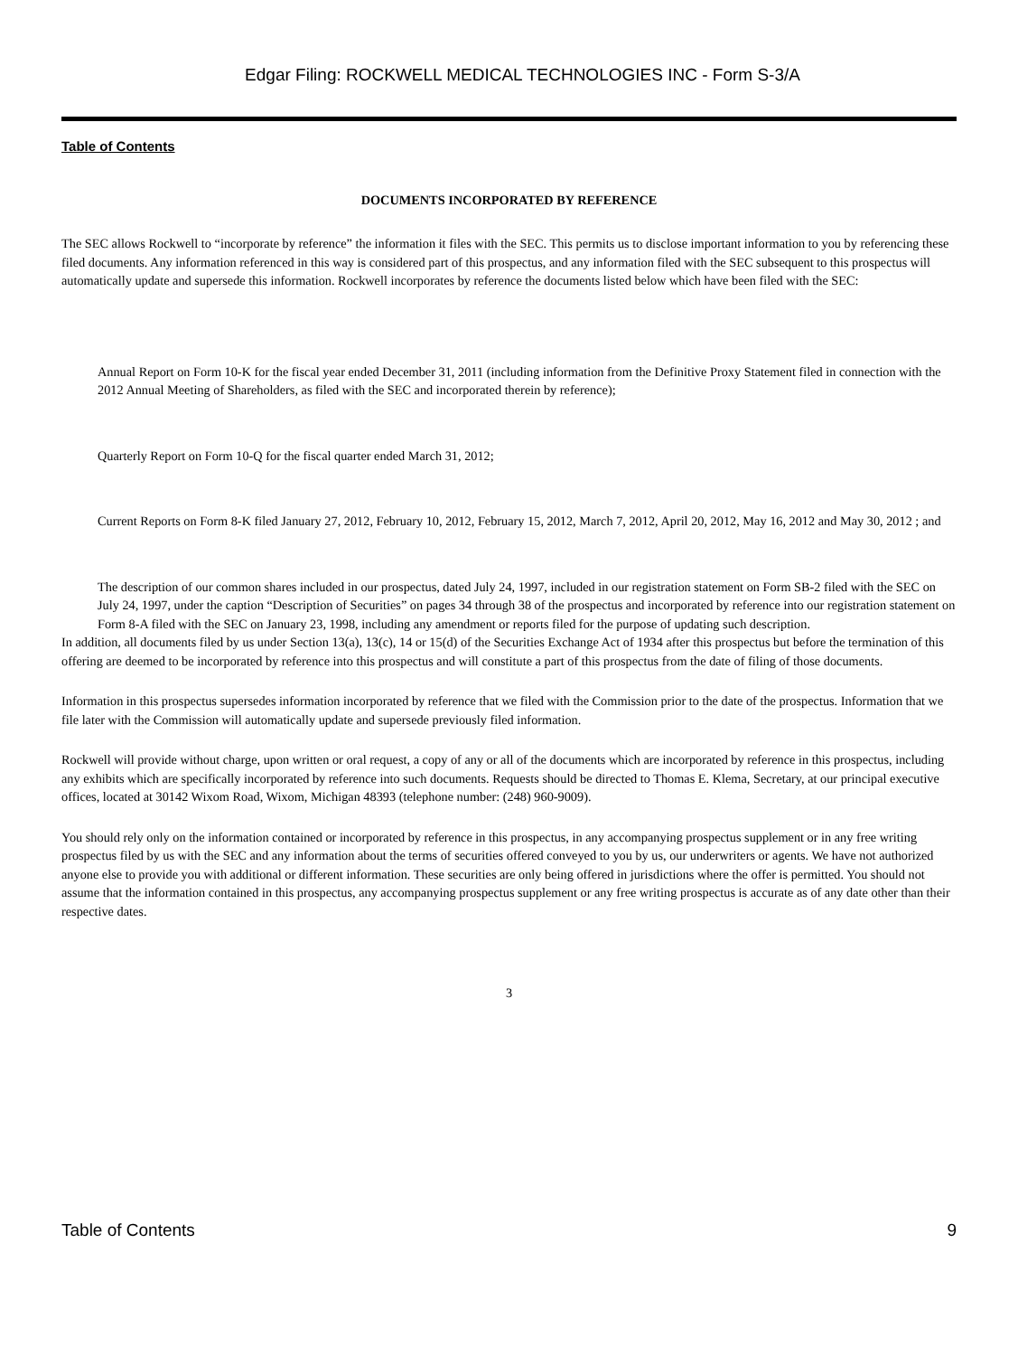Edgar Filing: ROCKWELL MEDICAL TECHNOLOGIES INC - Form S-3/A
Table of Contents
DOCUMENTS INCORPORATED BY REFERENCE
The SEC allows Rockwell to “incorporate by reference” the information it files with the SEC. This permits us to disclose important information to you by referencing these filed documents. Any information referenced in this way is considered part of this prospectus, and any information filed with the SEC subsequent to this prospectus will automatically update and supersede this information. Rockwell incorporates by reference the documents listed below which have been filed with the SEC:
Annual Report on Form 10-K for the fiscal year ended December 31, 2011 (including information from the Definitive Proxy Statement filed in connection with the 2012 Annual Meeting of Shareholders, as filed with the SEC and incorporated therein by reference);
Quarterly Report on Form 10-Q for the fiscal quarter ended March 31, 2012;
Current Reports on Form 8-K filed January 27, 2012, February 10, 2012, February 15, 2012, March 7, 2012, April 20, 2012, May 16, 2012 and May 30, 2012 ; and
The description of our common shares included in our prospectus, dated July 24, 1997, included in our registration statement on Form SB-2 filed with the SEC on July 24, 1997, under the caption “Description of Securities” on pages 34 through 38 of the prospectus and incorporated by reference into our registration statement on Form 8-A filed with the SEC on January 23, 1998, including any amendment or reports filed for the purpose of updating such description.
In addition, all documents filed by us under Section 13(a), 13(c), 14 or 15(d) of the Securities Exchange Act of 1934 after this prospectus but before the termination of this offering are deemed to be incorporated by reference into this prospectus and will constitute a part of this prospectus from the date of filing of those documents.
Information in this prospectus supersedes information incorporated by reference that we filed with the Commission prior to the date of the prospectus. Information that we file later with the Commission will automatically update and supersede previously filed information.
Rockwell will provide without charge, upon written or oral request, a copy of any or all of the documents which are incorporated by reference in this prospectus, including any exhibits which are specifically incorporated by reference into such documents. Requests should be directed to Thomas E. Klema, Secretary, at our principal executive offices, located at 30142 Wixom Road, Wixom, Michigan 48393 (telephone number: (248) 960-9009).
You should rely only on the information contained or incorporated by reference in this prospectus, in any accompanying prospectus supplement or in any free writing prospectus filed by us with the SEC and any information about the terms of securities offered conveyed to you by us, our underwriters or agents. We have not authorized anyone else to provide you with additional or different information. These securities are only being offered in jurisdictions where the offer is permitted. You should not assume that the information contained in this prospectus, any accompanying prospectus supplement or any free writing prospectus is accurate as of any date other than their respective dates.
3
Table of Contents 9